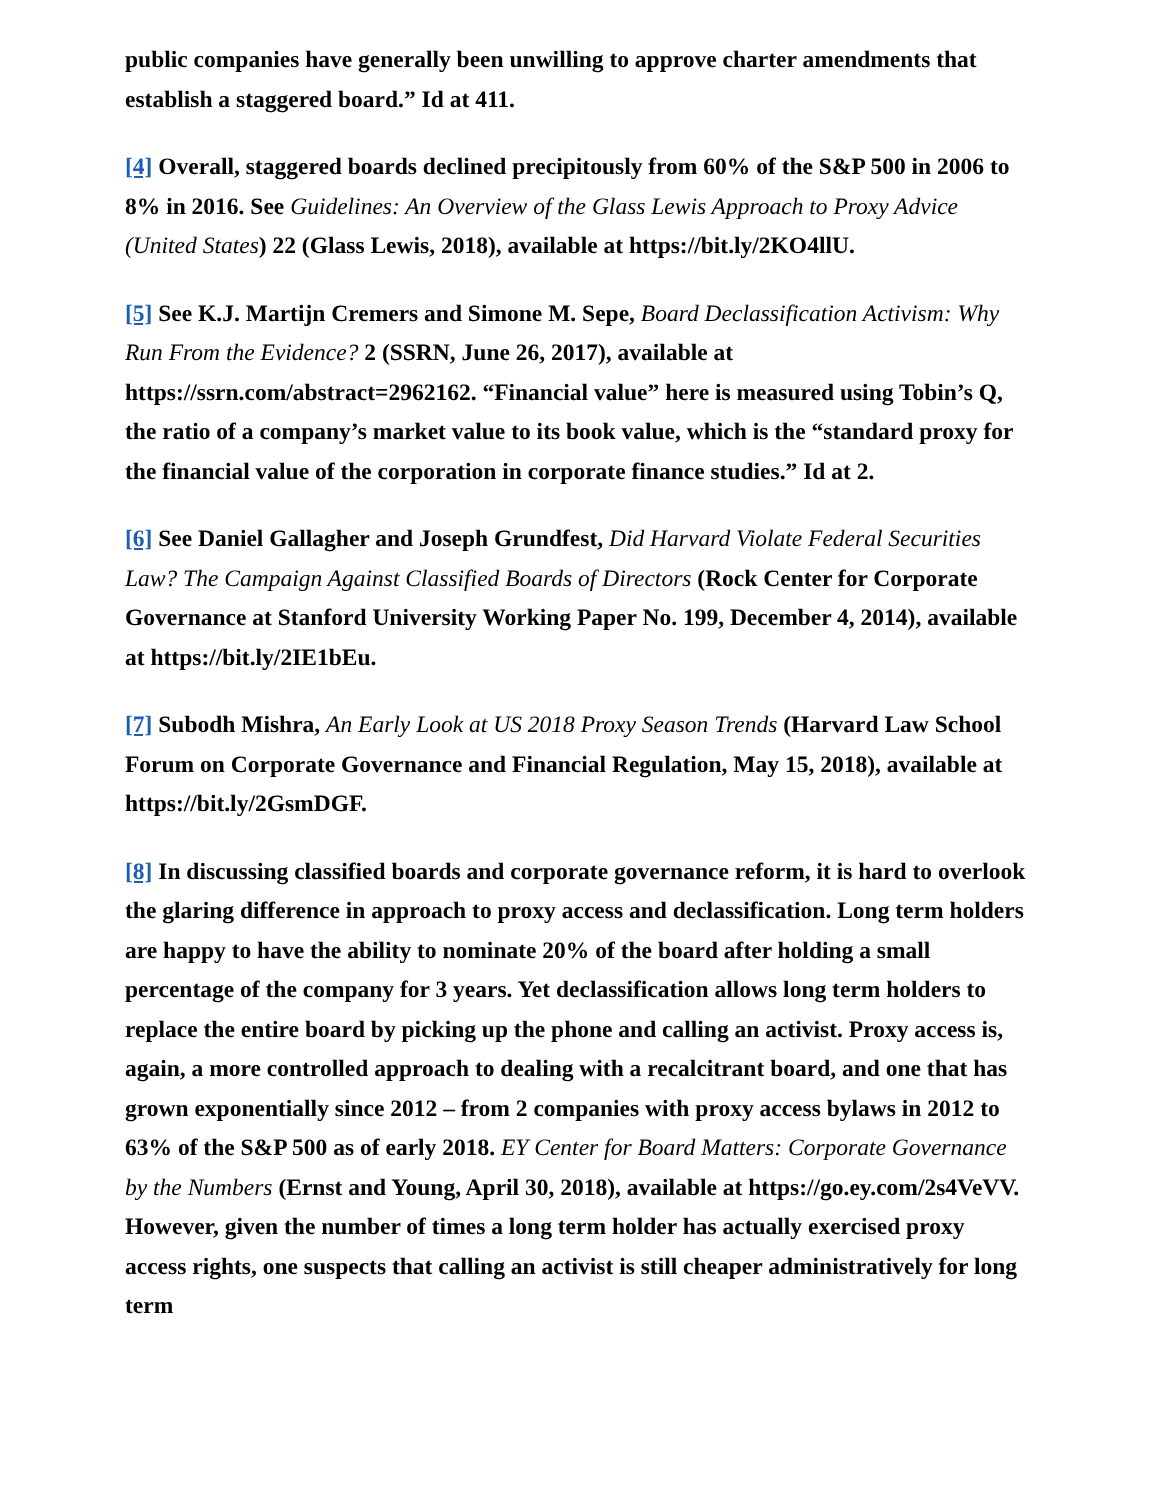public companies have generally been unwilling to approve charter amendments that establish a staggered board.” Id at 411.
[4] Overall, staggered boards declined precipitously from 60% of the S&P 500 in 2006 to 8% in 2016. See Guidelines: An Overview of the Glass Lewis Approach to Proxy Advice (United States) 22 (Glass Lewis, 2018), available at https://bit.ly/2KO4llU.
[5] See K.J. Martijn Cremers and Simone M. Sepe, Board Declassification Activism: Why Run From the Evidence? 2 (SSRN, June 26, 2017), available at https://ssrn.com/abstract=2962162. “Financial value” here is measured using Tobin’s Q, the ratio of a company’s market value to its book value, which is the “standard proxy for the financial value of the corporation in corporate finance studies.” Id at 2.
[6] See Daniel Gallagher and Joseph Grundfest, Did Harvard Violate Federal Securities Law? The Campaign Against Classified Boards of Directors (Rock Center for Corporate Governance at Stanford University Working Paper No. 199, December 4, 2014), available at https://bit.ly/2IE1bEu.
[7] Subodh Mishra, An Early Look at US 2018 Proxy Season Trends (Harvard Law School Forum on Corporate Governance and Financial Regulation, May 15, 2018), available at https://bit.ly/2GsmDGF.
[8] In discussing classified boards and corporate governance reform, it is hard to overlook the glaring difference in approach to proxy access and declassification. Long term holders are happy to have the ability to nominate 20% of the board after holding a small percentage of the company for 3 years. Yet declassification allows long term holders to replace the entire board by picking up the phone and calling an activist. Proxy access is, again, a more controlled approach to dealing with a recalcitrant board, and one that has grown exponentially since 2012 – from 2 companies with proxy access bylaws in 2012 to 63% of the S&P 500 as of early 2018. EY Center for Board Matters: Corporate Governance by the Numbers (Ernst and Young, April 30, 2018), available at https://go.ey.com/2s4VeVV. However, given the number of times a long term holder has actually exercised proxy access rights, one suspects that calling an activist is still cheaper administratively for long term